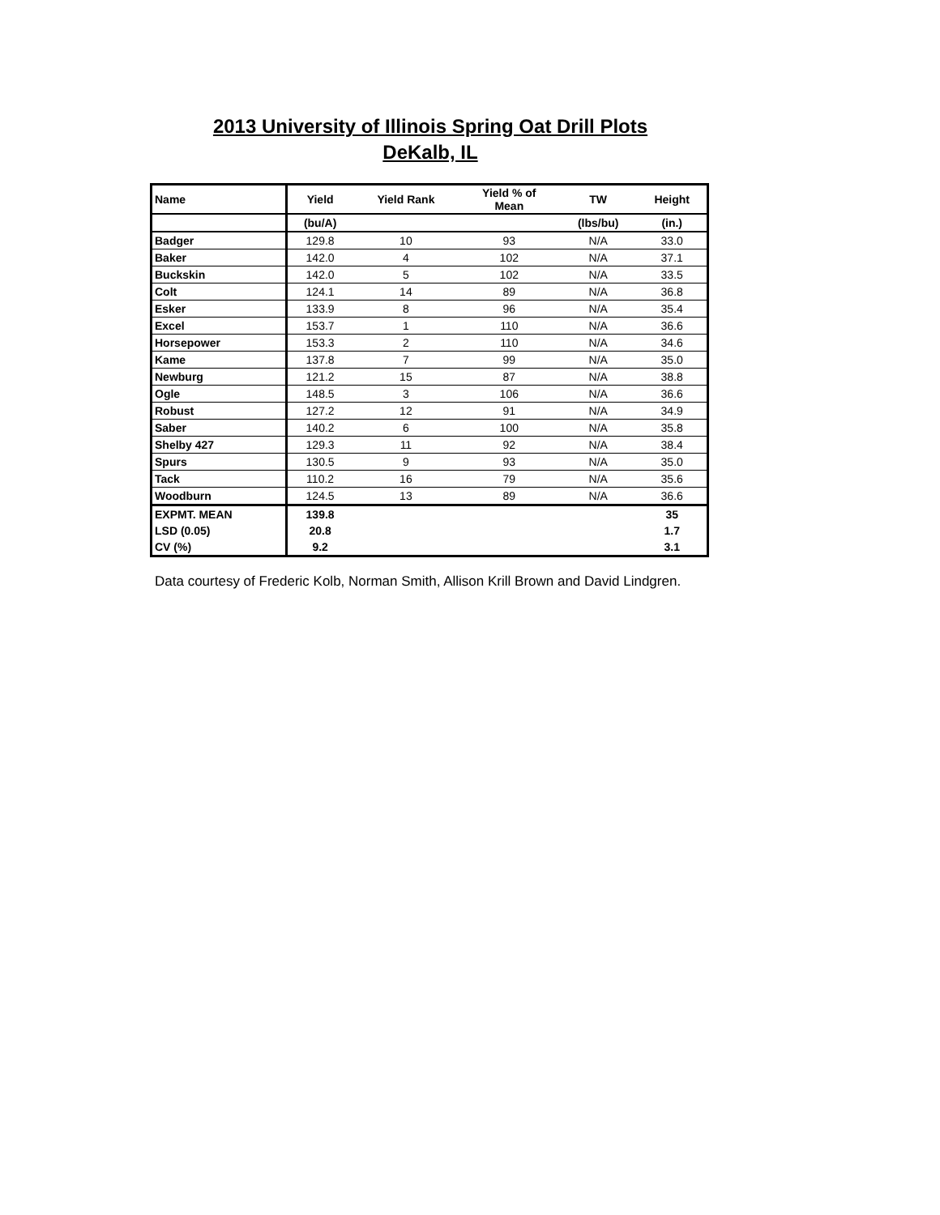2013 University of Illinois Spring Oat Drill Plots
DeKalb, IL
| Name | Yield | Yield Rank | Yield % of Mean | TW | Height |
| --- | --- | --- | --- | --- | --- |
| | (bu/A) | | | (lbs/bu) | (in.) |
| Badger | 129.8 | 10 | 93 | N/A | 33.0 |
| Baker | 142.0 | 4 | 102 | N/A | 37.1 |
| Buckskin | 142.0 | 5 | 102 | N/A | 33.5 |
| Colt | 124.1 | 14 | 89 | N/A | 36.8 |
| Esker | 133.9 | 8 | 96 | N/A | 35.4 |
| Excel | 153.7 | 1 | 110 | N/A | 36.6 |
| Horsepower | 153.3 | 2 | 110 | N/A | 34.6 |
| Kame | 137.8 | 7 | 99 | N/A | 35.0 |
| Newburg | 121.2 | 15 | 87 | N/A | 38.8 |
| Ogle | 148.5 | 3 | 106 | N/A | 36.6 |
| Robust | 127.2 | 12 | 91 | N/A | 34.9 |
| Saber | 140.2 | 6 | 100 | N/A | 35.8 |
| Shelby 427 | 129.3 | 11 | 92 | N/A | 38.4 |
| Spurs | 130.5 | 9 | 93 | N/A | 35.0 |
| Tack | 110.2 | 16 | 79 | N/A | 35.6 |
| Woodburn | 124.5 | 13 | 89 | N/A | 36.6 |
| EXPMT. MEAN | 139.8 | | | | 35 |
| LSD (0.05) | 20.8 | | | | 1.7 |
| CV (%) | 9.2 | | | | 3.1 |
Data courtesy of Frederic Kolb, Norman Smith, Allison Krill Brown and David Lindgren.